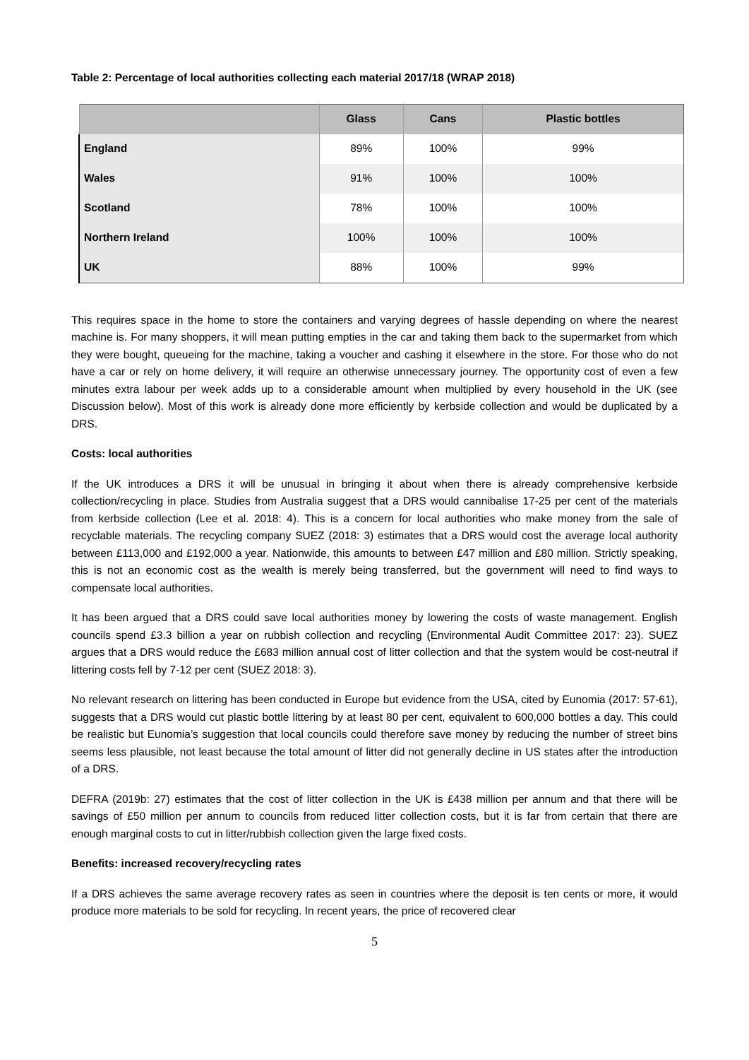Table 2: Percentage of local authorities collecting each material 2017/18 (WRAP 2018)
| | Glass | Cans | Plastic bottles |
| --- | --- | --- | --- |
| England | 89% | 100% | 99% |
| Wales | 91% | 100% | 100% |
| Scotland | 78% | 100% | 100% |
| Northern Ireland | 100% | 100% | 100% |
| UK | 88% | 100% | 99% |
This requires space in the home to store the containers and varying degrees of hassle depending on where the nearest machine is. For many shoppers, it will mean putting empties in the car and taking them back to the supermarket from which they were bought, queueing for the machine, taking a voucher and cashing it elsewhere in the store. For those who do not have a car or rely on home delivery, it will require an otherwise unnecessary journey. The opportunity cost of even a few minutes extra labour per week adds up to a considerable amount when multiplied by every household in the UK (see Discussion below). Most of this work is already done more efficiently by kerbside collection and would be duplicated by a DRS.
Costs: local authorities
If the UK introduces a DRS it will be unusual in bringing it about when there is already comprehensive kerbside collection/recycling in place. Studies from Australia suggest that a DRS would cannibalise 17-25 per cent of the materials from kerbside collection (Lee et al. 2018: 4). This is a concern for local authorities who make money from the sale of recyclable materials. The recycling company SUEZ (2018: 3) estimates that a DRS would cost the average local authority between £113,000 and £192,000 a year. Nationwide, this amounts to between £47 million and £80 million. Strictly speaking, this is not an economic cost as the wealth is merely being transferred, but the government will need to find ways to compensate local authorities.
It has been argued that a DRS could save local authorities money by lowering the costs of waste management. English councils spend £3.3 billion a year on rubbish collection and recycling (Environmental Audit Committee 2017: 23). SUEZ argues that a DRS would reduce the £683 million annual cost of litter collection and that the system would be cost-neutral if littering costs fell by 7-12 per cent (SUEZ 2018: 3).
No relevant research on littering has been conducted in Europe but evidence from the USA, cited by Eunomia (2017: 57-61), suggests that a DRS would cut plastic bottle littering by at least 80 per cent, equivalent to 600,000 bottles a day. This could be realistic but Eunomia’s suggestion that local councils could therefore save money by reducing the number of street bins seems less plausible, not least because the total amount of litter did not generally decline in US states after the introduction of a DRS.
DEFRA (2019b: 27) estimates that the cost of litter collection in the UK is £438 million per annum and that there will be savings of £50 million per annum to councils from reduced litter collection costs, but it is far from certain that there are enough marginal costs to cut in litter/rubbish collection given the large fixed costs.
Benefits: increased recovery/recycling rates
If a DRS achieves the same average recovery rates as seen in countries where the deposit is ten cents or more, it would produce more materials to be sold for recycling. In recent years, the price of recovered clear
5